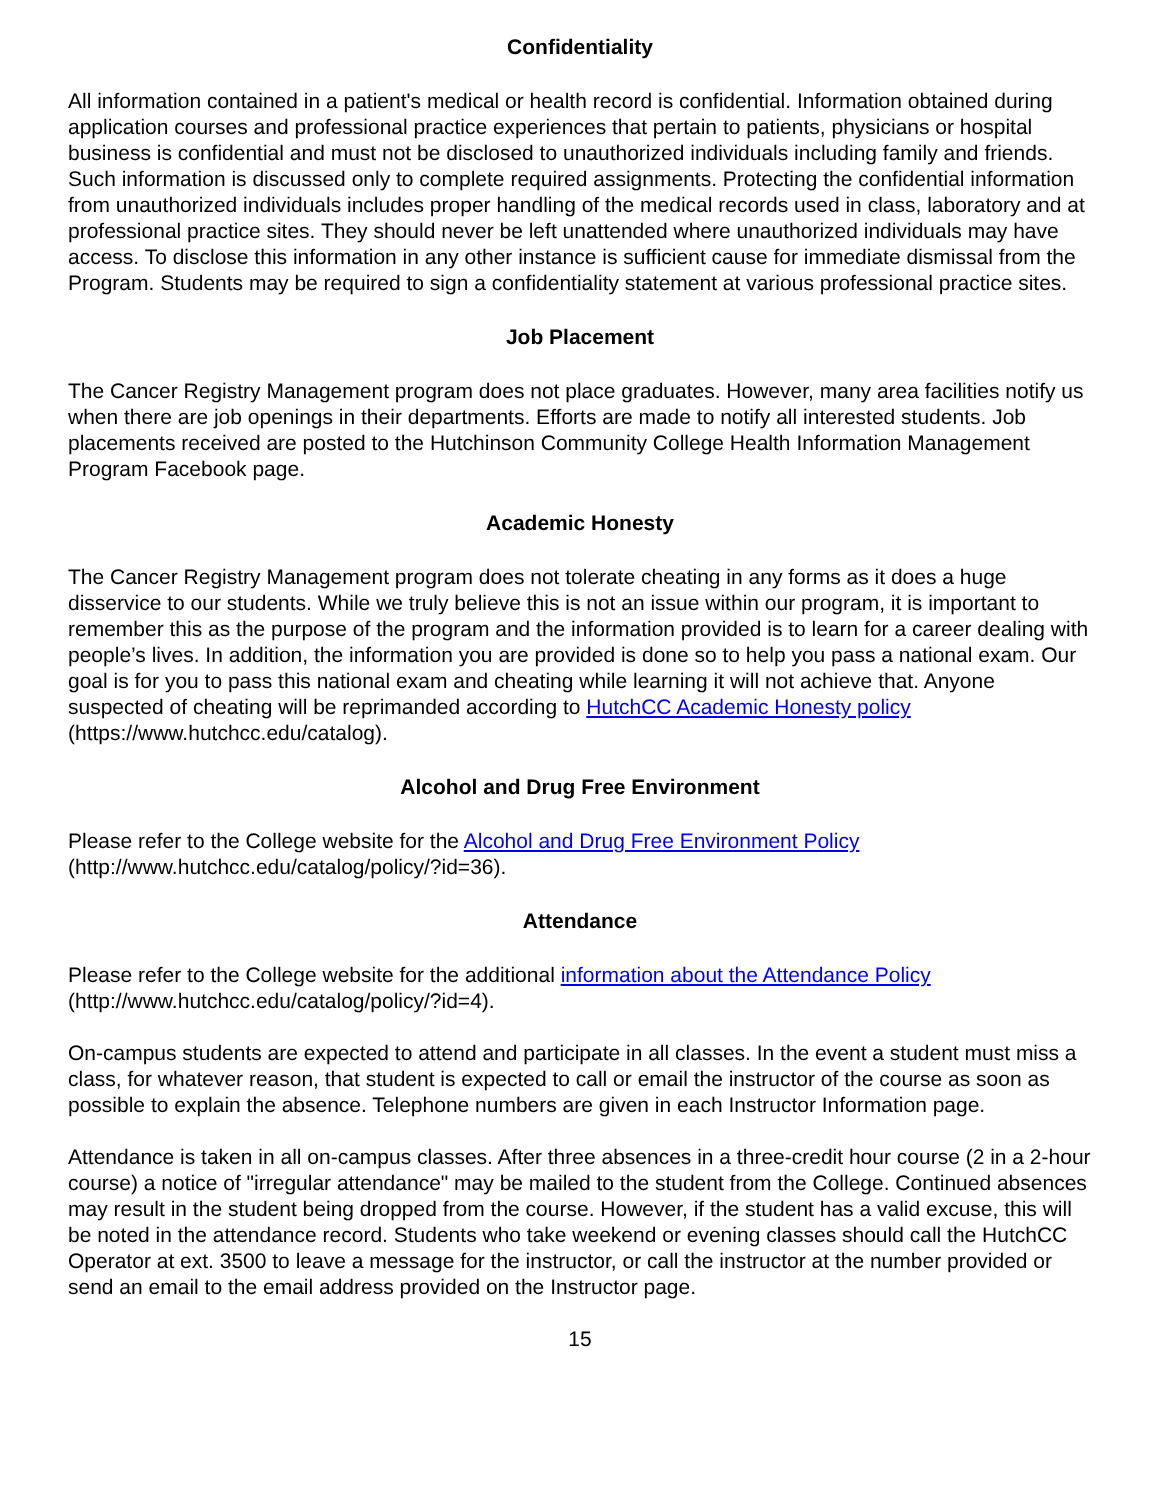Confidentiality
All information contained in a patient's medical or health record is confidential. Information obtained during application courses and professional practice experiences that pertain to patients, physicians or hospital business is confidential and must not be disclosed to unauthorized individuals including family and friends. Such information is discussed only to complete required assignments. Protecting the confidential information from unauthorized individuals includes proper handling of the medical records used in class, laboratory and at professional practice sites. They should never be left unattended where unauthorized individuals may have access. To disclose this information in any other instance is sufficient cause for immediate dismissal from the Program. Students may be required to sign a confidentiality statement at various professional practice sites.
Job Placement
The Cancer Registry Management program does not place graduates. However, many area facilities notify us when there are job openings in their departments. Efforts are made to notify all interested students. Job placements received are posted to the Hutchinson Community College Health Information Management Program Facebook page.
Academic Honesty
The Cancer Registry Management program does not tolerate cheating in any forms as it does a huge disservice to our students. While we truly believe this is not an issue within our program, it is important to remember this as the purpose of the program and the information provided is to learn for a career dealing with people’s lives. In addition, the information you are provided is done so to help you pass a national exam. Our goal is for you to pass this national exam and cheating while learning it will not achieve that. Anyone suspected of cheating will be reprimanded according to HutchCC Academic Honesty policy (https://www.hutchcc.edu/catalog).
Alcohol and Drug Free Environment
Please refer to the College website for the Alcohol and Drug Free Environment Policy (http://www.hutchcc.edu/catalog/policy/?id=36).
Attendance
Please refer to the College website for the additional information about the Attendance Policy (http://www.hutchcc.edu/catalog/policy/?id=4).
On-campus students are expected to attend and participate in all classes. In the event a student must miss a class, for whatever reason, that student is expected to call or email the instructor of the course as soon as possible to explain the absence. Telephone numbers are given in each Instructor Information page.
Attendance is taken in all on-campus classes. After three absences in a three-credit hour course (2 in a 2-hour course) a notice of "irregular attendance" may be mailed to the student from the College. Continued absences may result in the student being dropped from the course. However, if the student has a valid excuse, this will be noted in the attendance record. Students who take weekend or evening classes should call the HutchCC Operator at ext. 3500 to leave a message for the instructor, or call the instructor at the number provided or send an email to the email address provided on the Instructor page.
15